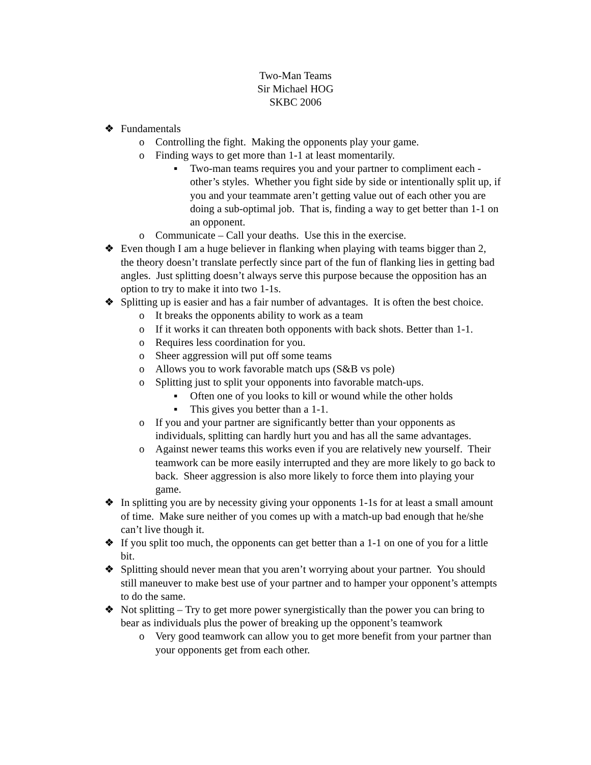Two-Man Teams
Sir Michael HOG
SKBC 2006
❖ Fundamentals
o Controlling the fight. Making the opponents play your game.
o Finding ways to get more than 1-1 at least momentarily.
▪ Two-man teams requires you and your partner to compliment each -other’s styles. Whether you fight side by side or intentionally split up, if you and your teammate aren’t getting value out of each other you are doing a sub-optimal job. That is, finding a way to get better than 1-1 on an opponent.
o Communicate – Call your deaths. Use this in the exercise.
❖ Even though I am a huge believer in flanking when playing with teams bigger than 2, the theory doesn’t translate perfectly since part of the fun of flanking lies in getting bad angles. Just splitting doesn’t always serve this purpose because the opposition has an option to try to make it into two 1-1s.
❖ Splitting up is easier and has a fair number of advantages. It is often the best choice.
o It breaks the opponents ability to work as a team
o If it works it can threaten both opponents with back shots. Better than 1-1.
o Requires less coordination for you.
o Sheer aggression will put off some teams
o Allows you to work favorable match ups (S&B vs pole)
o Splitting just to split your opponents into favorable match-ups.
▪ Often one of you looks to kill or wound while the other holds
▪ This gives you better than a 1-1.
o If you and your partner are significantly better than your opponents as individuals, splitting can hardly hurt you and has all the same advantages.
o Against newer teams this works even if you are relatively new yourself. Their teamwork can be more easily interrupted and they are more likely to go back to back. Sheer aggression is also more likely to force them into playing your game.
❖ In splitting you are by necessity giving your opponents 1-1s for at least a small amount of time. Make sure neither of you comes up with a match-up bad enough that he/she can’t live though it.
❖ If you split too much, the opponents can get better than a 1-1 on one of you for a little bit.
❖ Splitting should never mean that you aren’t worrying about your partner. You should still maneuver to make best use of your partner and to hamper your opponent’s attempts to do the same.
❖ Not splitting – Try to get more power synergistically than the power you can bring to bear as individuals plus the power of breaking up the opponent’s teamwork
o Very good teamwork can allow you to get more benefit from your partner than your opponents get from each other.